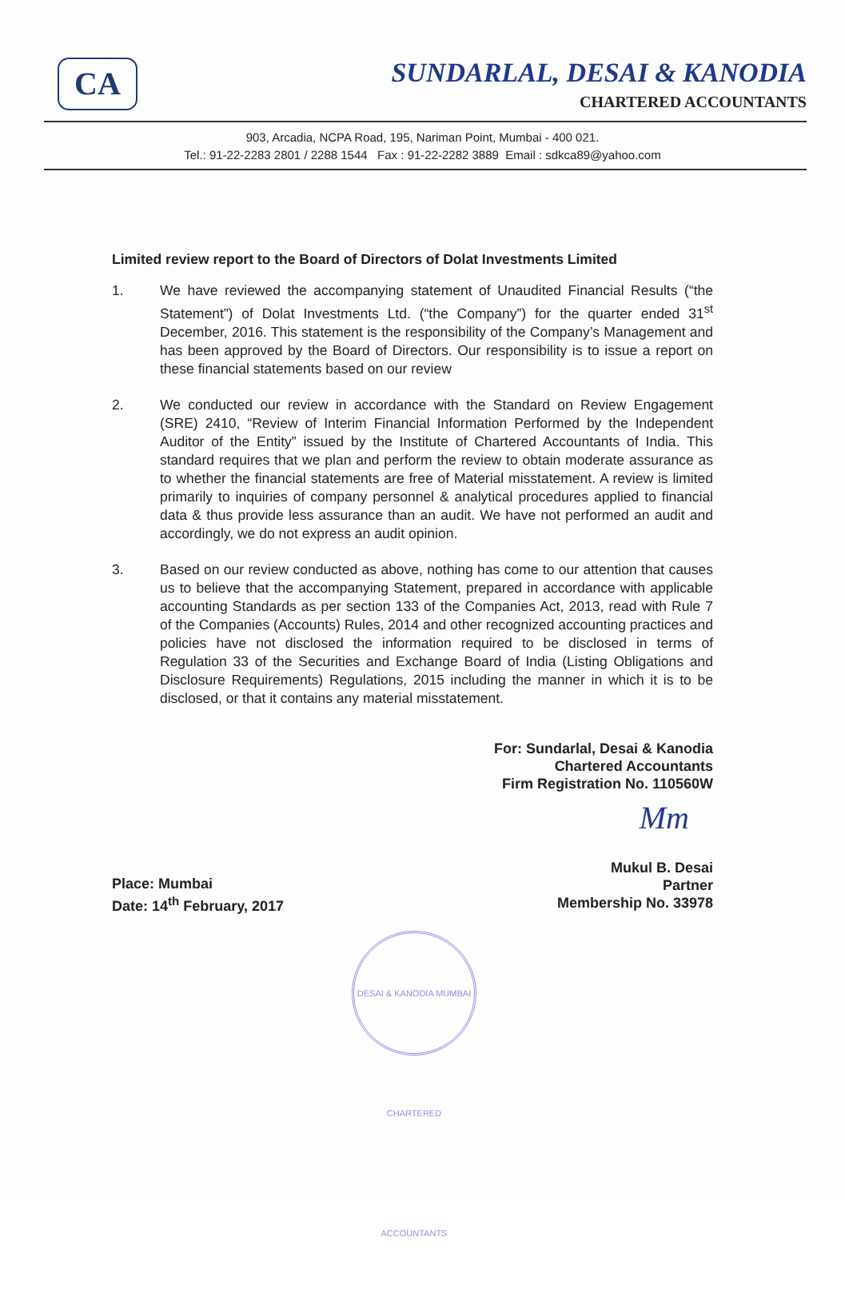CA
SUNDARLAL, DESAI & KANODIA
CHARTERED ACCOUNTANTS
903, Arcadia, NCPA Road, 195, Nariman Point, Mumbai - 400 021.
Tel.: 91-22-2283 2801 / 2288 1544 Fax : 91-22-2282 3889 Email : sdkca89@yahoo.com
Limited review report to the Board of Directors of Dolat Investments Limited
1. We have reviewed the accompanying statement of Unaudited Financial Results (“the Statement”) of Dolat Investments Ltd. (“the Company”) for the quarter ended 31<sup>st</sup> December, 2016. This statement is the responsibility of the Company’s Management and has been approved by the Board of Directors. Our responsibility is to issue a report on these financial statements based on our review
2. We conducted our review in accordance with the Standard on Review Engagement (SRE) 2410, “Review of Interim Financial Information Performed by the Independent Auditor of the Entity” issued by the Institute of Chartered Accountants of India. This standard requires that we plan and perform the review to obtain moderate assurance as to whether the financial statements are free of Material misstatement. A review is limited primarily to inquiries of company personnel & analytical procedures applied to financial data & thus provide less assurance than an audit. We have not performed an audit and accordingly, we do not express an audit opinion.
3. Based on our review conducted as above, nothing has come to our attention that causes us to believe that the accompanying Statement, prepared in accordance with applicable accounting Standards as per section 133 of the Companies Act, 2013, read with Rule 7 of the Companies (Accounts) Rules, 2014 and other recognized accounting practices and policies have not disclosed the information required to be disclosed in terms of Regulation 33 of the Securities and Exchange Board of India (Listing Obligations and Disclosure Requirements) Regulations, 2015 including the manner in which it is to be disclosed, or that it contains any material misstatement.
For: Sundarlal, Desai & Kanodia
Chartered Accountants
Firm Registration No. 110560W
Mm
Place: Mumbai
Date: 14<sup>th</sup> February, 2017
Mukul B. Desai
Partner
Membership No. 33978
DESAI & KANODIA MUMBAI CHARTERED ACCOUNTANTS